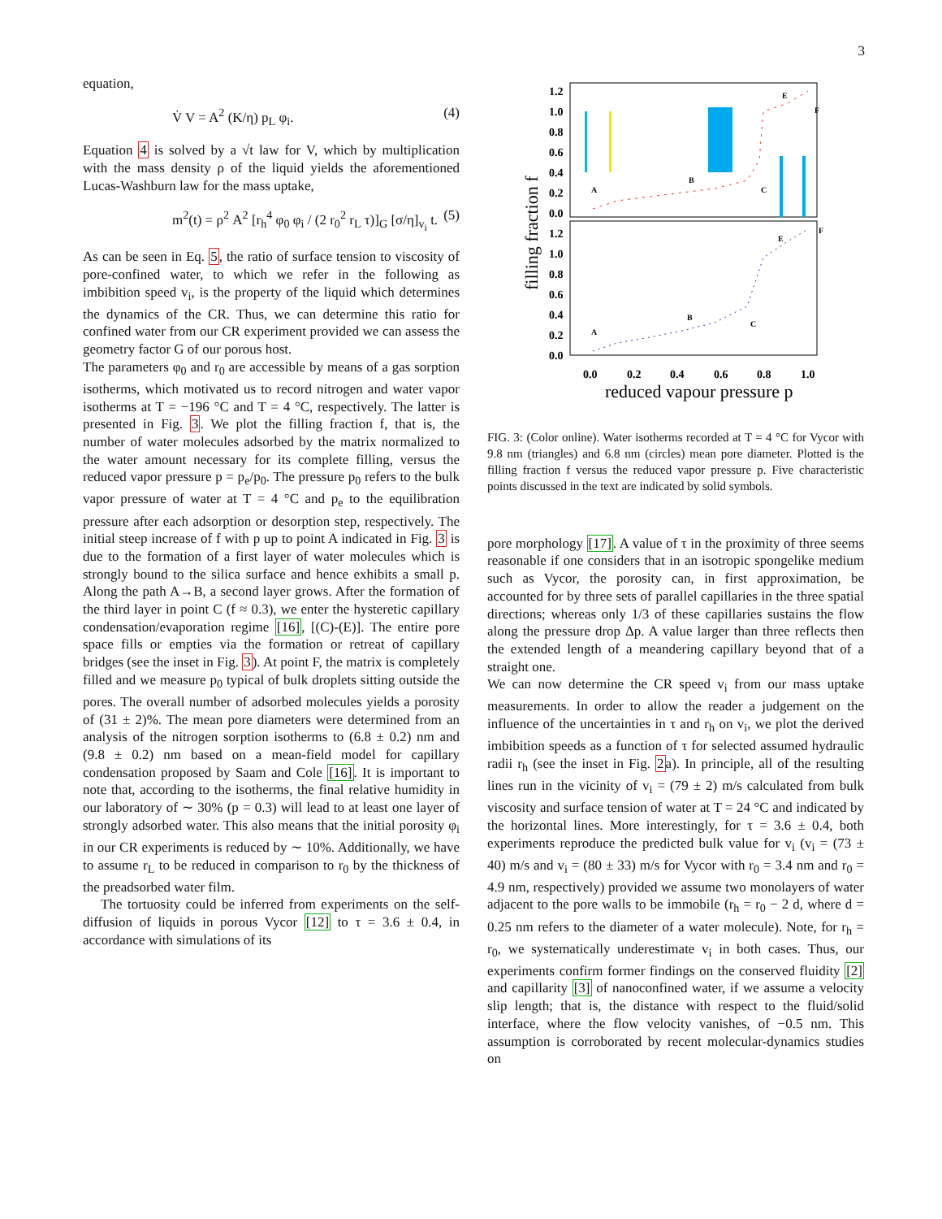3
equation,
V̇ V = A<sup>2</sup> (K/η) p<sub>L</sub> φ<sub>i</sub>. (4)
Equation 4 is solved by a √t law for V, which by multiplication with the mass density ρ of the liquid yields the aforementioned Lucas-Washburn law for the mass uptake,
m<sup>2</sup>(t) = ρ<sup>2</sup> A<sup>2</sup> [r<sub>h</sub><sup>4</sup> φ<sub>0</sub> φ<sub>i</sub> / (2 r<sub>0</sub><sup>2</sup> r<sub>L</sub> τ)]<sub>G</sub> [σ/η]<sub>v<sub>i</sub></sub> t. (5)
As can be seen in Eq. 5, the ratio of surface tension to viscosity of pore-confined water, to which we refer in the following as imbibition speed v<sub>i</sub>, is the property of the liquid which determines the dynamics of the CR. Thus, we can determine this ratio for confined water from our CR experiment provided we can assess the geometry factor G of our porous host.
The parameters φ<sub>0</sub> and r<sub>0</sub> are accessible by means of a gas sorption isotherms, which motivated us to record nitrogen and water vapor isotherms at T = −196 °C and T = 4 °C, respectively. The latter is presented in Fig. 3. We plot the filling fraction f, that is, the number of water molecules adsorbed by the matrix normalized to the water amount necessary for its complete filling, versus the reduced vapor pressure p = p<sub>e</sub>/p<sub>0</sub>. The pressure p<sub>0</sub> refers to the bulk vapor pressure of water at T = 4 °C and p<sub>e</sub> to the equilibration pressure after each adsorption or desorption step, respectively. The initial steep increase of f with p up to point A indicated in Fig. 3 is due to the formation of a first layer of water molecules which is strongly bound to the silica surface and hence exhibits a small p. Along the path A→B, a second layer grows. After the formation of the third layer in point C (f ≈ 0.3), we enter the hysteretic capillary condensation/evaporation regime [16], [(C)-(E)]. The entire pore space fills or empties via the formation or retreat of capillary bridges (see the inset in Fig. 3). At point F, the matrix is completely filled and we measure p<sub>0</sub> typical of bulk droplets sitting outside the pores. The overall number of adsorbed molecules yields a porosity of (31 ± 2)%. The mean pore diameters were determined from an analysis of the nitrogen sorption isotherms to (6.8 ± 0.2) nm and (9.8 ± 0.2) nm based on a mean-field model for capillary condensation proposed by Saam and Cole [16]. It is important to note that, according to the isotherms, the final relative humidity in our laboratory of ∼ 30% (p = 0.3) will lead to at least one layer of strongly adsorbed water. This also means that the initial porosity φ<sub>i</sub> in our CR experiments is reduced by ∼ 10%. Additionally, we have to assume r<sub>L</sub> to be reduced in comparison to r<sub>0</sub> by the thickness of the preadsorbed water film.
The tortuosity could be inferred from experiments on the self-diffusion of liquids in porous Vycor [12] to τ = 3.6 ± 0.4, in accordance with simulations of its
1.2
1.0
0.8
0.6
0.4
0.2
0.0
1.2
1.0
0.8
0.6
0.4
0.2
0.0
0.0
0.2
0.4
0.6
0.8
1.0
reduced vapour pressure p
filling fraction f
A
B
C
E
F
A
B
C
E
F
FIG. 3: (Color online). Water isotherms recorded at T = 4 °C for Vycor with 9.8 nm (triangles) and 6.8 nm (circles) mean pore diameter. Plotted is the filling fraction f versus the reduced vapor pressure p. Five characteristic points discussed in the text are indicated by solid symbols.
pore morphology [17]. A value of τ in the proximity of three seems reasonable if one considers that in an isotropic spongelike medium such as Vycor, the porosity can, in first approximation, be accounted for by three sets of parallel capillaries in the three spatial directions; whereas only 1/3 of these capillaries sustains the flow along the pressure drop Δp. A value larger than three reflects then the extended length of a meandering capillary beyond that of a straight one.
We can now determine the CR speed v<sub>i</sub> from our mass uptake measurements. In order to allow the reader a judgement on the influence of the uncertainties in τ and r<sub>h</sub> on v<sub>i</sub>, we plot the derived imbibition speeds as a function of τ for selected assumed hydraulic radii r<sub>h</sub> (see the inset in Fig. 2a). In principle, all of the resulting lines run in the vicinity of v<sub>i</sub> = (79 ± 2) m/s calculated from bulk viscosity and surface tension of water at T = 24 °C and indicated by the horizontal lines. More interestingly, for τ = 3.6 ± 0.4, both experiments reproduce the predicted bulk value for v<sub>i</sub> (v<sub>i</sub> = (73 ± 40) m/s and v<sub>i</sub> = (80 ± 33) m/s for Vycor with r<sub>0</sub> = 3.4 nm and r<sub>0</sub> = 4.9 nm, respectively) provided we assume two monolayers of water adjacent to the pore walls to be immobile (r<sub>h</sub> = r<sub>0</sub> − 2 d, where d = 0.25 nm refers to the diameter of a water molecule). Note, for r<sub>h</sub> = r<sub>0</sub>, we systematically underestimate v<sub>i</sub> in both cases. Thus, our experiments confirm former findings on the conserved fluidity [2] and capillarity [3] of nanoconfined water, if we assume a velocity slip length; that is, the distance with respect to the fluid/solid interface, where the flow velocity vanishes, of −0.5 nm. This assumption is corroborated by recent molecular-dynamics studies on